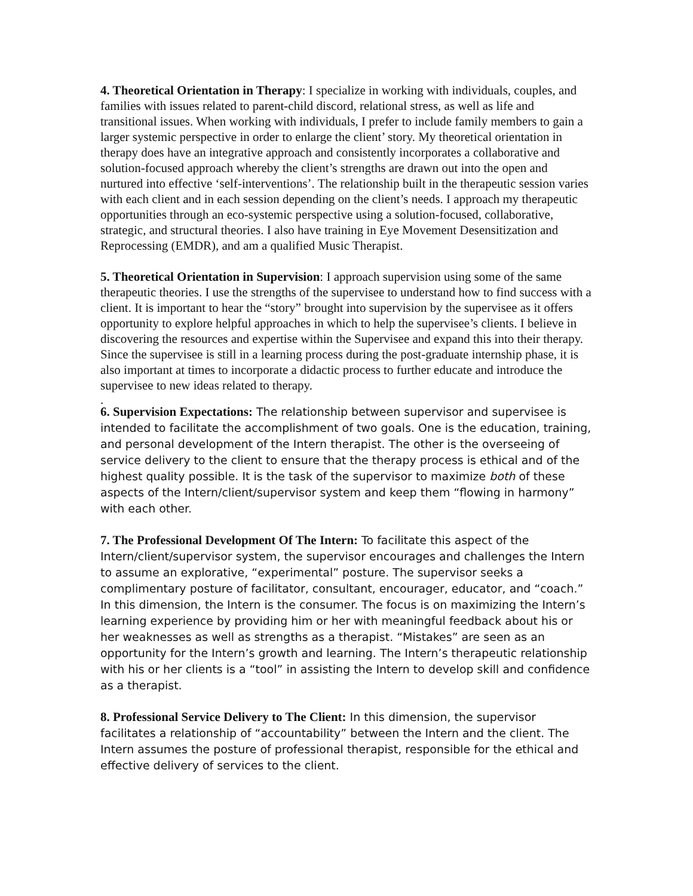4. Theoretical Orientation in Therapy: I specialize in working with individuals, couples, and families with issues related to parent-child discord, relational stress, as well as life and transitional issues. When working with individuals, I prefer to include family members to gain a larger systemic perspective in order to enlarge the client’ story. My theoretical orientation in therapy does have an integrative approach and consistently incorporates a collaborative and solution-focused approach whereby the client’s strengths are drawn out into the open and nurtured into effective ‘self-interventions’. The relationship built in the therapeutic session varies with each client and in each session depending on the client’s needs. I approach my therapeutic opportunities through an eco-systemic perspective using a solution-focused, collaborative, strategic, and structural theories. I also have training in Eye Movement Desensitization and Reprocessing (EMDR), and am a qualified Music Therapist.
5. Theoretical Orientation in Supervision: I approach supervision using some of the same therapeutic theories. I use the strengths of the supervisee to understand how to find success with a client. It is important to hear the “story” brought into supervision by the supervisee as it offers opportunity to explore helpful approaches in which to help the supervisee’s clients. I believe in discovering the resources and expertise within the Supervisee and expand this into their therapy. Since the supervisee is still in a learning process during the post-graduate internship phase, it is also important at times to incorporate a didactic process to further educate and introduce the supervisee to new ideas related to therapy.
.
6. Supervision Expectations: The relationship between supervisor and supervisee is intended to facilitate the accomplishment of two goals. One is the education, training, and personal development of the Intern therapist. The other is the overseeing of service delivery to the client to ensure that the therapy process is ethical and of the highest quality possible. It is the task of the supervisor to maximize both of these aspects of the Intern/client/supervisor system and keep them “flowing in harmony” with each other.
7. The Professional Development Of The Intern: To facilitate this aspect of the Intern/client/supervisor system, the supervisor encourages and challenges the Intern to assume an explorative, “experimental” posture. The supervisor seeks a complimentary posture of facilitator, consultant, encourager, educator, and “coach.” In this dimension, the Intern is the consumer. The focus is on maximizing the Intern’s learning experience by providing him or her with meaningful feedback about his or her weaknesses as well as strengths as a therapist. “Mistakes” are seen as an opportunity for the Intern’s growth and learning. The Intern’s therapeutic relationship with his or her clients is a “tool” in assisting the Intern to develop skill and confidence as a therapist.
8. Professional Service Delivery to The Client: In this dimension, the supervisor facilitates a relationship of “accountability” between the Intern and the client. The Intern assumes the posture of professional therapist, responsible for the ethical and effective delivery of services to the client.